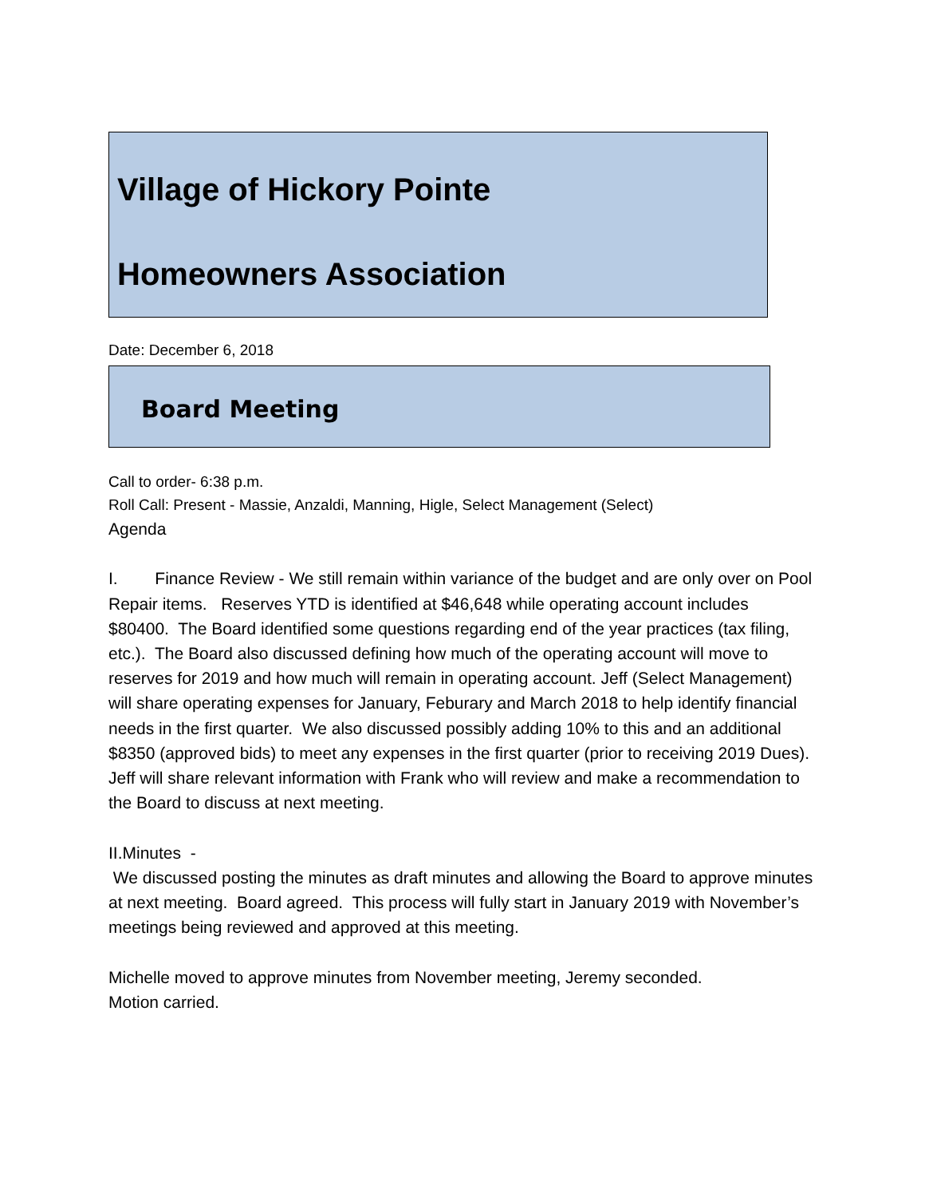Village of Hickory Pointe
Homeowners Association
Date: December 6, 2018
Board Meeting
Call to order- 6:38 p.m.
Roll Call: Present - Massie, Anzaldi, Manning, Higle, Select Management (Select)
Agenda
I. Finance Review - We still remain within variance of the budget and are only over on Pool Repair items. Reserves YTD is identified at $46,648 while operating account includes $80400. The Board identified some questions regarding end of the year practices (tax filing, etc.). The Board also discussed defining how much of the operating account will move to reserves for 2019 and how much will remain in operating account. Jeff (Select Management) will share operating expenses for January, Feburary and March 2018 to help identify financial needs in the first quarter. We also discussed possibly adding 10% to this and an additional $8350 (approved bids) to meet any expenses in the first quarter (prior to receiving 2019 Dues). Jeff will share relevant information with Frank who will review and make a recommendation to the Board to discuss at next meeting.
II.Minutes -
We discussed posting the minutes as draft minutes and allowing the Board to approve minutes at next meeting. Board agreed. This process will fully start in January 2019 with November’s meetings being reviewed and approved at this meeting.
Michelle moved to approve minutes from November meeting, Jeremy seconded.
Motion carried.